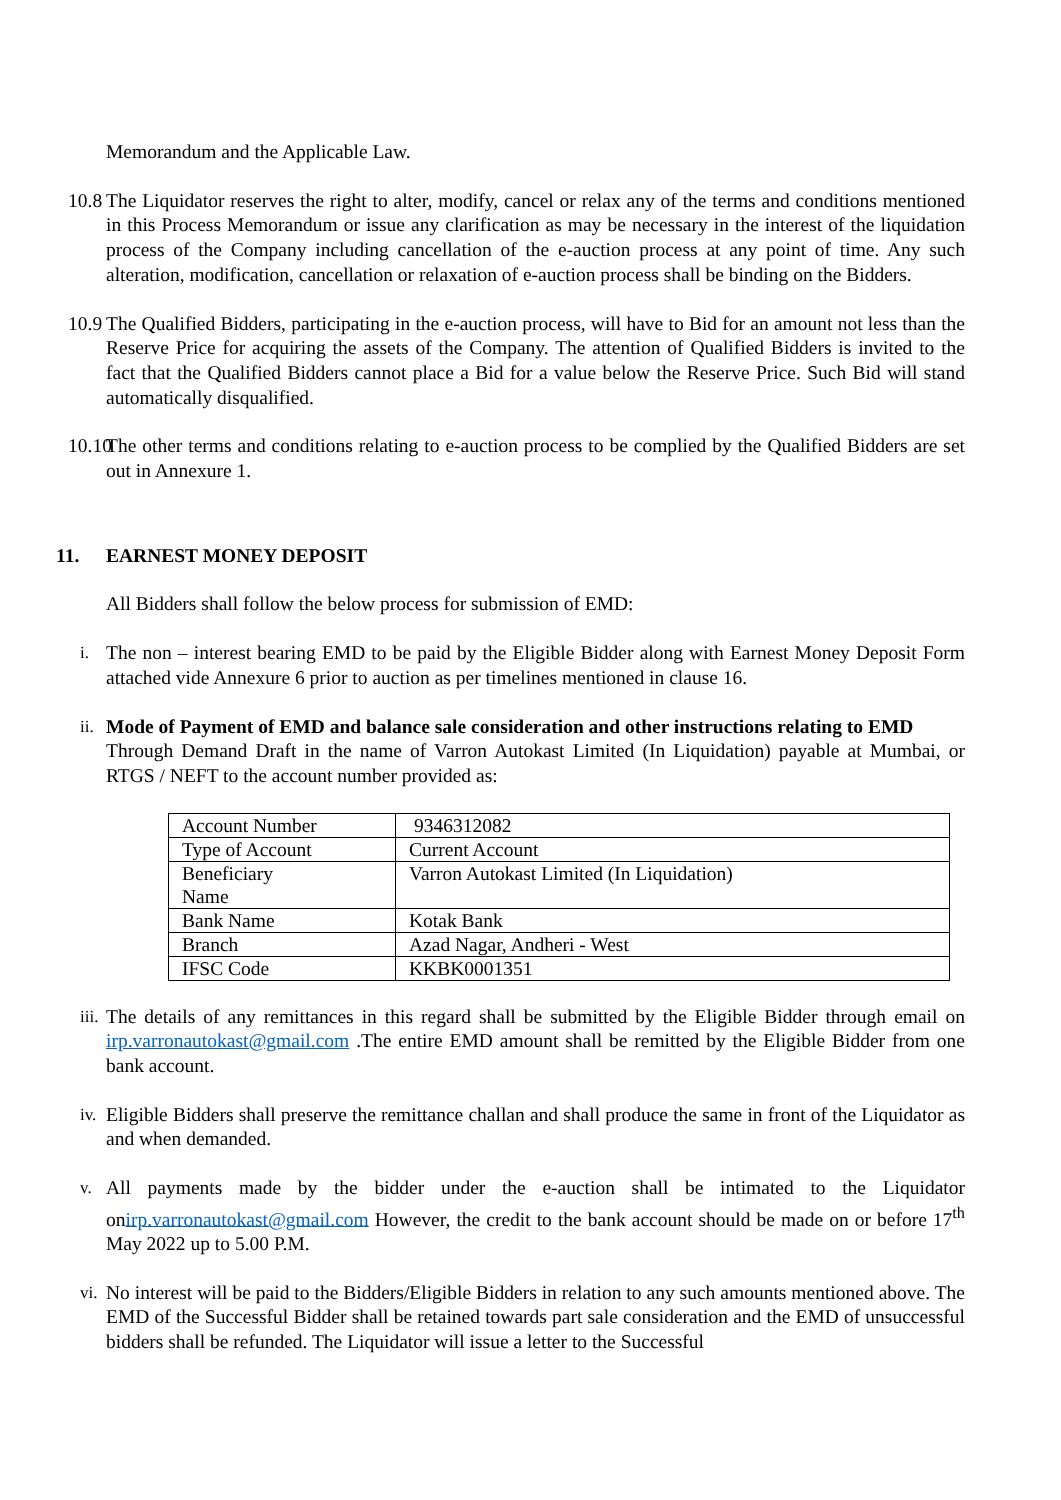Memorandum and the Applicable Law.
10.8
The Liquidator reserves the right to alter, modify, cancel or relax any of the terms and conditions mentioned in this Process Memorandum or issue any clarification as may be necessary in the interest of the liquidation process of the Company including cancellation of the e-auction process at any point of time. Any such alteration, modification, cancellation or relaxation of e-auction process shall be binding on the Bidders.
10.9
The Qualified Bidders, participating in the e-auction process, will have to Bid for an amount not less than the Reserve Price for acquiring the assets of the Company. The attention of Qualified Bidders is invited to the fact that the Qualified Bidders cannot place a Bid for a value below the Reserve Price. Such Bid will stand automatically disqualified.
10.10
The other terms and conditions relating to e-auction process to be complied by the Qualified Bidders are set out in Annexure 1.
11. EARNEST MONEY DEPOSIT
All Bidders shall follow the below process for submission of EMD:
i. The non – interest bearing EMD to be paid by the Eligible Bidder along with Earnest Money Deposit Form attached vide Annexure 6 prior to auction as per timelines mentioned in clause 16.
ii.
Mode of Payment of EMD and balance sale consideration and other instructions relating to EMD
Through Demand Draft in the name of Varron Autokast Limited (In Liquidation) payable at Mumbai, or RTGS / NEFT to the account number provided as:
| Account Number | 9346312082 |
| Type of Account | Current Account |
| Beneficiary Name | Varron Autokast Limited (In Liquidation) |
| Bank Name | Kotak Bank |
| Branch | Azad Nagar, Andheri - West |
| IFSC Code | KKBK0001351 |
iii.
The details of any remittances in this regard shall be submitted by the Eligible Bidder through email on irp.varronautokast@gmail.com .The entire EMD amount shall be remitted by the Eligible Bidder from one bank account.
iv.
Eligible Bidders shall preserve the remittance challan and shall produce the same in front of the Liquidator as and when demanded.
v. All payments made by the bidder under the e-auction shall be intimated to the Liquidator onirp.varronautokast@gmail.com However, the credit to the bank account should be made on or before 17<sup>th</sup> May 2022 up to 5.00 P.M.
vi.
No interest will be paid to the Bidders/Eligible Bidders in relation to any such amounts mentioned above. The EMD of the Successful Bidder shall be retained towards part sale consideration and the EMD of unsuccessful bidders shall be refunded. The Liquidator will issue a letter to the Successful